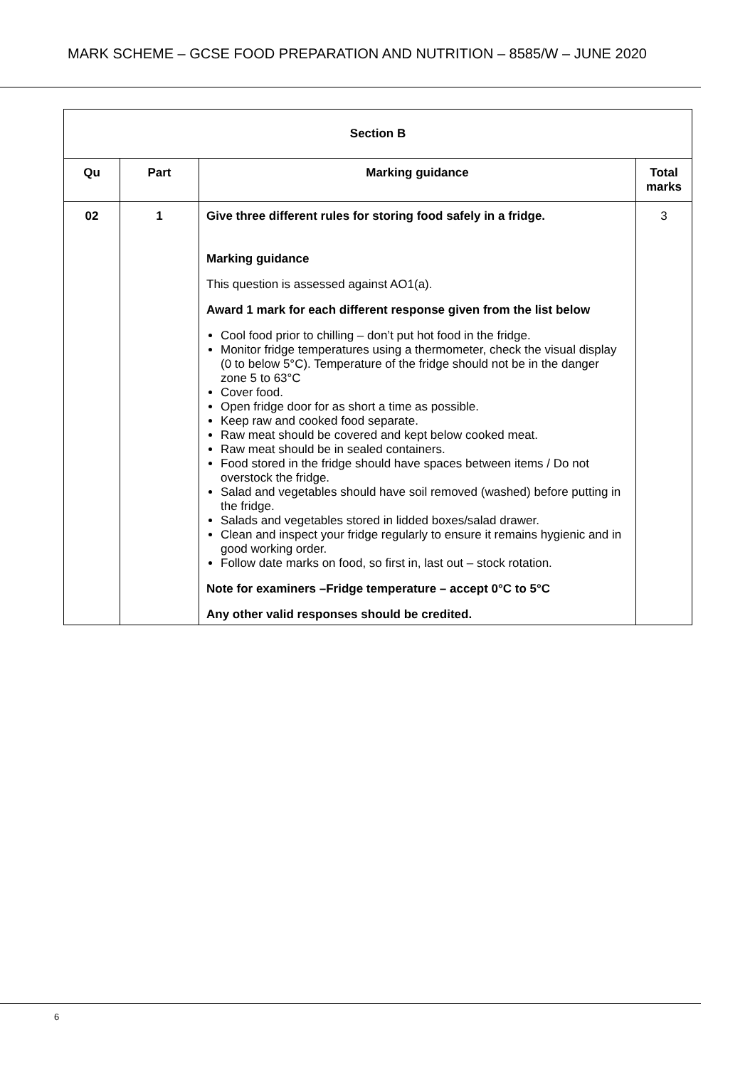MARK SCHEME – GCSE FOOD PREPARATION AND NUTRITION – 8585/W – JUNE 2020
| Section B | | | |
| --- | --- | --- | --- |
| Qu | Part | Marking guidance | Total marks |
| 02 | 1 | Give three different rules for storing food safely in a fridge. Marking guidance This question is assessed against AO1(a). Award 1 mark for each different response given from the list below Cool food prior to chilling – don’t put hot food in the fridge. Monitor fridge temperatures using a thermometer, check the visual display (0 to below 5°C). Temperature of the fridge should not be in the danger zone 5 to 63°C Cover food. Open fridge door for as short a time as possible. Keep raw and cooked food separate. Raw meat should be covered and kept below cooked meat. Raw meat should be in sealed containers. Food stored in the fridge should have spaces between items / Do not overstock the fridge. Salad and vegetables should have soil removed (washed) before putting in the fridge. Salads and vegetables stored in lidded boxes/salad drawer. Clean and inspect your fridge regularly to ensure it remains hygienic and in good working order. Follow date marks on food, so first in, last out – stock rotation. Note for examiners –Fridge temperature – accept 0°C to 5°C Any other valid responses should be credited. | 3 |
6